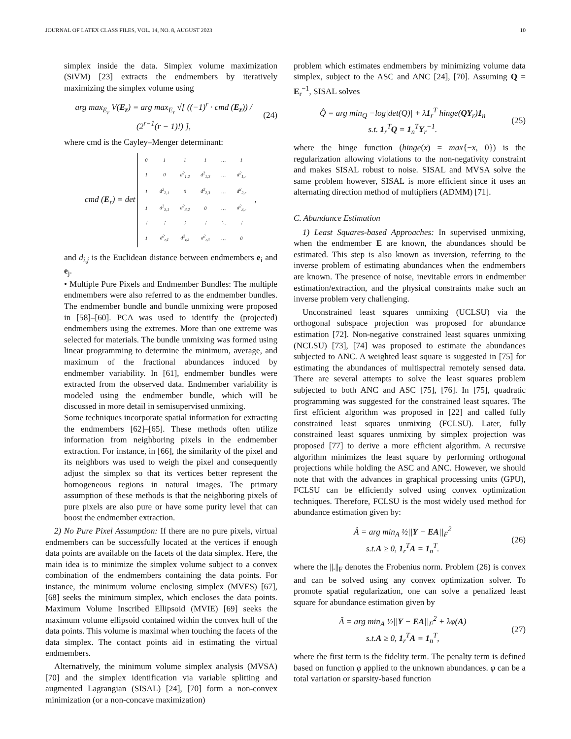JOURNAL OF LATEX CLASS FILES, VOL. 14, NO. 8, AUGUST 2023 10
simplex inside the data. Simplex volume maximization (SiVM) [23] extracts the endmembers by iteratively maximizing the simplex volume using
arg max<sub>E<sub>r</sub></sub> V(E<sub>r</sub>) = arg max<sub>E<sub>r</sub></sub> √[ ((−1)<sup>r</sup> · cmd (E<sub>r</sub>)) / (2<sup>r−1</sup>(r − 1)!) ], (24)
where cmd is the Cayley–Menger determinant:
cmd (E<sub>r</sub>) = det
| 0 | 1 | 1 | 1 | … | 1 |
| 1 | 0 | d<sup>2</sup><sub>1,2</sub> | d<sup>2</sup><sub>1,3</sub> | … | d<sup>2</sup><sub>1,r</sub> |
| 1 | d<sup>2</sup><sub>2,1</sub> | 0 | d<sup>2</sup><sub>2,3</sub> | … | d<sup>2</sup><sub>2,r</sub> |
| 1 | d<sup>2</sup><sub>3,1</sub> | d<sup>2</sup><sub>3,2</sub> | 0 | … | d<sup>2</sup><sub>3,r</sub> |
| ⋮ | ⋮ | ⋮ | ⋮ | ⋱ | ⋮ |
| 1 | d<sup>2</sup><sub>r,1</sub> | d<sup>2</sup><sub>r,2</sub> | d<sup>2</sup><sub>r,3</sub> | … | 0 |
,
and d<sub>i,j</sub> is the Euclidean distance between endmembers e<sub>i</sub> and e<sub>j</sub>.
• Multiple Pure Pixels and Endmember Bundles: The multiple endmembers were also referred to as the endmember bundles. The endmember bundle and bundle unmixing were proposed in [58]–[60]. PCA was used to identify the (projected) endmembers using the extremes. More than one extreme was selected for materials. The bundle unmixing was formed using linear programming to determine the minimum, average, and maximum of the fractional abundances induced by endmember variability. In [61], endmember bundles were extracted from the observed data. Endmember variability is modeled using the endmember bundle, which will be discussed in more detail in semisupervised unmixing.
Some techniques incorporate spatial information for extracting the endmembers [62]–[65]. These methods often utilize information from neighboring pixels in the endmember extraction. For instance, in [66], the similarity of the pixel and its neighbors was used to weigh the pixel and consequently adjust the simplex so that its vertices better represent the homogeneous regions in natural images. The primary assumption of these methods is that the neighboring pixels of pure pixels are also pure or have some purity level that can boost the endmember extraction.
2) No Pure Pixel Assumption: If there are no pure pixels, virtual endmembers can be successfully located at the vertices if enough data points are available on the facets of the data simplex. Here, the main idea is to minimize the simplex volume subject to a convex combination of the endmembers containing the data points. For instance, the minimum volume enclosing simplex (MVES) [67], [68] seeks the minimum simplex, which encloses the data points. Maximum Volume Inscribed Ellipsoid (MVIE) [69] seeks the maximum volume ellipsoid contained within the convex hull of the data points. This volume is maximal when touching the facets of the data simplex. The contact points aid in estimating the virtual endmembers.
Alternatively, the minimum volume simplex analysis (MVSA) [70] and the simplex identification via variable splitting and augmented Lagrangian (SISAL) [24], [70] form a non-convex minimization (or a non-concave maximization)
problem which estimates endmembers by minimizing volume data simplex, subject to the ASC and ANC [24], [70]. Assuming Q = E<sub>r</sub><sup>−1</sup>, SISAL solves
Q̂ = arg min<sub>Q</sub> −log|det(Q)| + λ1<sub>r</sub><sup>T</sup> hinge(QY<sub>r</sub>)1<sub>n</sub>
s.t. 1<sub>r</sub><sup>T</sup>Q = 1<sub>n</sub><sup>T</sup>Y<sub>r</sub><sup>−1</sup>. (25)
where the hinge function (hinge(x) = max{−x, 0}) is the regularization allowing violations to the non-negativity constraint and makes SISAL robust to noise. SISAL and MVSA solve the same problem however, SISAL is more efficient since it uses an alternating direction method of multipliers (ADMM) [71].
C. Abundance Estimation
1) Least Squares-based Approaches: In supervised unmixing, when the endmember E are known, the abundances should be estimated. This step is also known as inversion, referring to the inverse problem of estimating abundances when the endmembers are known. The presence of noise, inevitable errors in endmember estimation/extraction, and the physical constraints make such an inverse problem very challenging.
Unconstrained least squares unmixing (UCLSU) via the orthogonal subspace projection was proposed for abundance estimation [72]. Non-negative constrained least squares unmixing (NCLSU) [73], [74] was proposed to estimate the abundances subjected to ANC. A weighted least square is suggested in [75] for estimating the abundances of multispectral remotely sensed data. There are several attempts to solve the least squares problem subjected to both ANC and ASC [75], [76]. In [75], quadratic programming was suggested for the constrained least squares. The first efficient algorithm was proposed in [22] and called fully constrained least squares unmixing (FCLSU). Later, fully constrained least squares unmixing by simplex projection was proposed [77] to derive a more efficient algorithm. A recursive algorithm minimizes the least square by performing orthogonal projections while holding the ASC and ANC. However, we should note that with the advances in graphical processing units (GPU), FCLSU can be efficiently solved using convex optimization techniques. Therefore, FCLSU is the most widely used method for abundance estimation given by:
Â = arg min<sub>A</sub> ½||Y − EA||<sub>F</sub><sup>2</sup>
s.t.A ≥ 0, 1<sub>r</sub><sup>T</sup>A = 1<sub>n</sub><sup>T</sup>. (26)
where the ||.||<sub>F</sub> denotes the Frobenius norm. Problem (26) is convex and can be solved using any convex optimization solver. To promote spatial regularization, one can solve a penalized least square for abundance estimation given by
Â = arg min<sub>A</sub> ½||Y − EA||<sub>F</sub><sup>2</sup> + λφ(A)
s.t.A ≥ 0, 1<sub>r</sub><sup>T</sup>A = 1<sub>n</sub><sup>T</sup>, (27)
where the first term is the fidelity term. The penalty term is defined based on function φ applied to the unknown abundances. φ can be a total variation or sparsity-based function